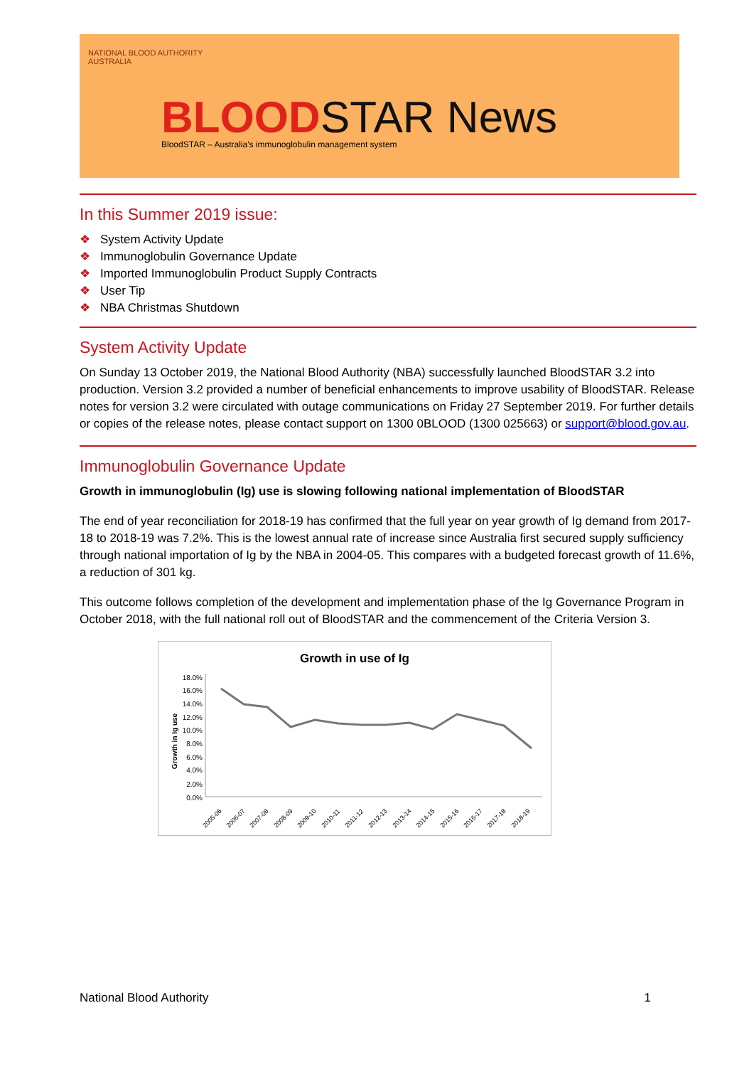NATIONAL BLOOD AUTHORITY
AUSTRALIA
BLOODSTAR News
BloodSTAR – Australia's immunoglobulin management system
In this Summer 2019 issue:
❖ System Activity Update
❖ Immunoglobulin Governance Update
❖ Imported Immunoglobulin Product Supply Contracts
❖ User Tip
❖ NBA Christmas Shutdown
System Activity Update
On Sunday 13 October 2019, the National Blood Authority (NBA) successfully launched BloodSTAR 3.2 into production. Version 3.2 provided a number of beneficial enhancements to improve usability of BloodSTAR. Release notes for version 3.2 were circulated with outage communications on Friday 27 September 2019. For further details or copies of the release notes, please contact support on 1300 0BLOOD (1300 025663) or support@blood.gov.au.
Immunoglobulin Governance Update
Growth in immunoglobulin (Ig) use is slowing following national implementation of BloodSTAR
The end of year reconciliation for 2018-19 has confirmed that the full year on year growth of Ig demand from 2017-18 to 2018-19 was 7.2%. This is the lowest annual rate of increase since Australia first secured supply sufficiency through national importation of Ig by the NBA in 2004-05. This compares with a budgeted forecast growth of 11.6%, a reduction of 301 kg.
This outcome follows completion of the development and implementation phase of the Ig Governance Program in October 2018, with the full national roll out of BloodSTAR and the commencement of the Criteria Version 3.
Growth in use of Ig
Growth in Ig use
18.0%
16.0%
14.0%
12.0%
10.0%
8.0%
6.0%
4.0%
2.0%
0.0%
2005-06
2006-07
2007-08
2008-09
2009-10
2010-11
2011-12
2012-13
2013-14
2014-15
2015-16
2016-17
2017-18
2018-19
National Blood Authority 1